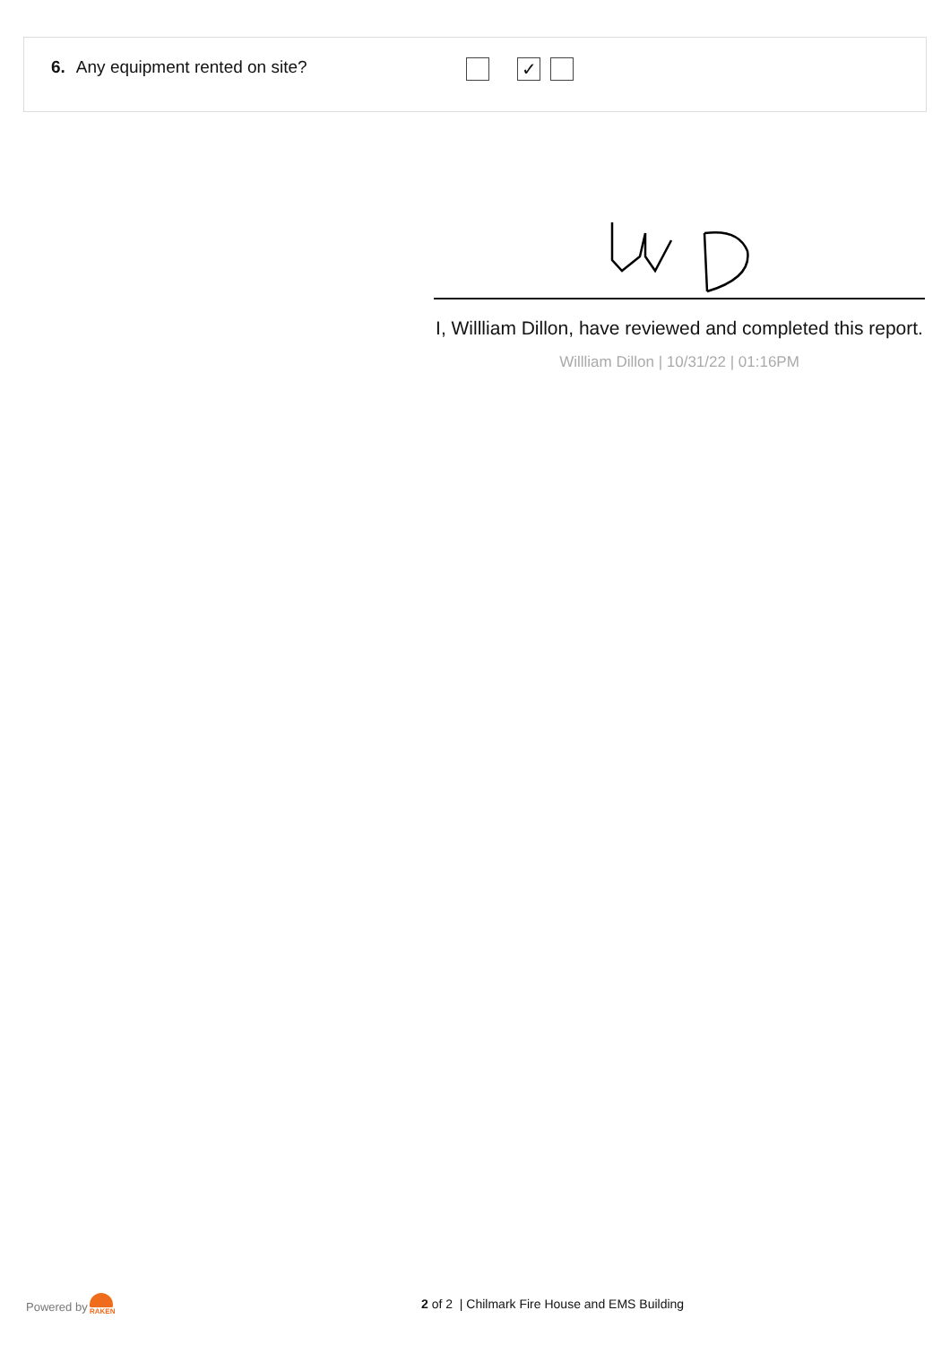6. Any equipment rented on site?
✓
I, Willliam Dillon, have reviewed and completed this report.
Willliam Dillon | 10/31/22 | 01:16PM
Powered by
RAKEN 2 of 2 | Chilmark Fire House and EMS Building